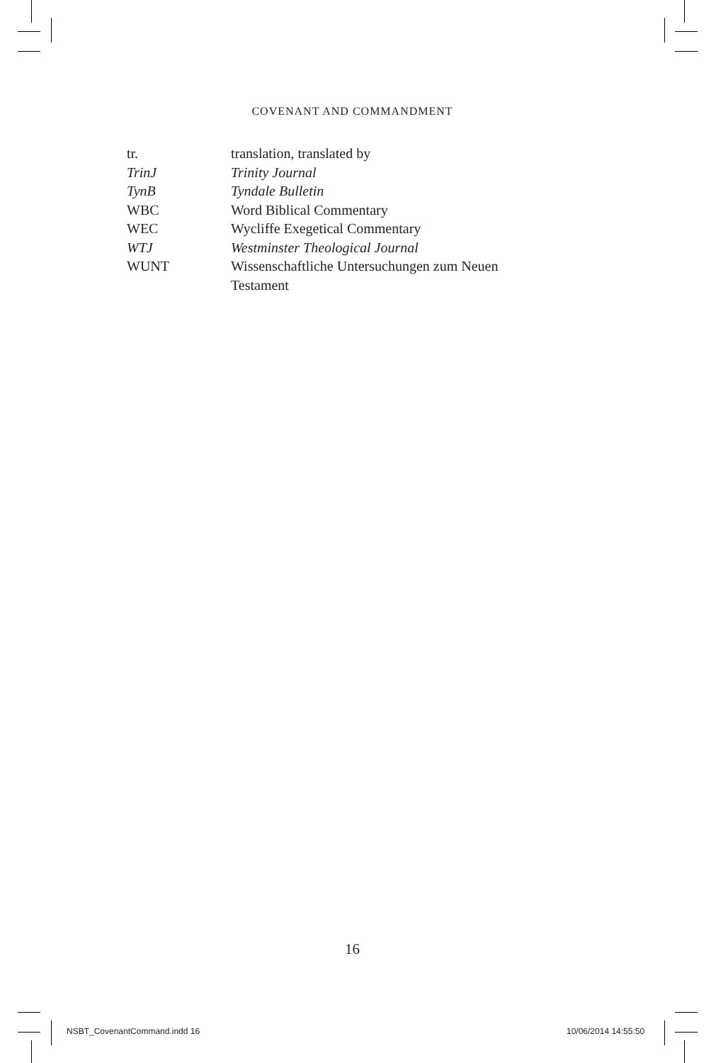COVENANT AND COMMANDMENT
tr. translation, translated by
TrinJ Trinity Journal
TynB Tyndale Bulletin
WBC Word Biblical Commentary
WEC Wycliffe Exegetical Commentary
WTJ Westminster Theological Journal
WUNT Wissenschaftliche Untersuchungen zum Neuen
Testament
16
NSBT_CovenantCommand.indd 16 10/06/2014 14:55:50